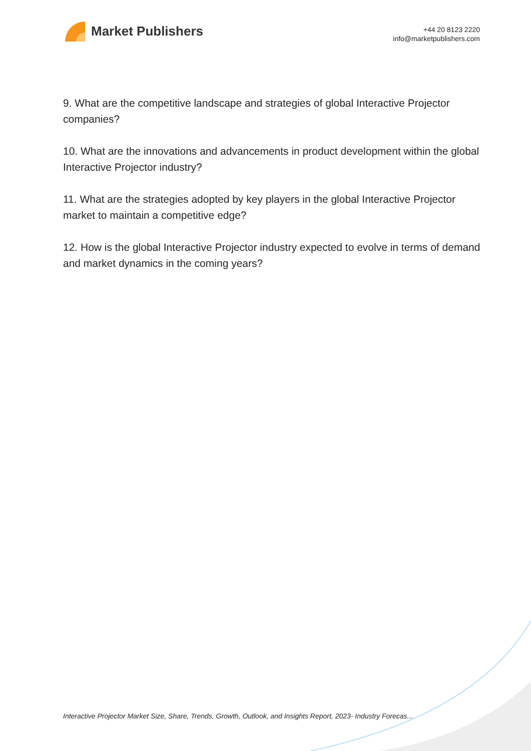Market Publishers
+44 20 8123 2220
info@marketpublishers.com
9. What are the competitive landscape and strategies of global Interactive Projector companies?
10. What are the innovations and advancements in product development within the global Interactive Projector industry?
11. What are the strategies adopted by key players in the global Interactive Projector market to maintain a competitive edge?
12. How is the global Interactive Projector industry expected to evolve in terms of demand and market dynamics in the coming years?
Interactive Projector Market Size, Share, Trends, Growth, Outlook, and Insights Report, 2023- Industry Forecas...